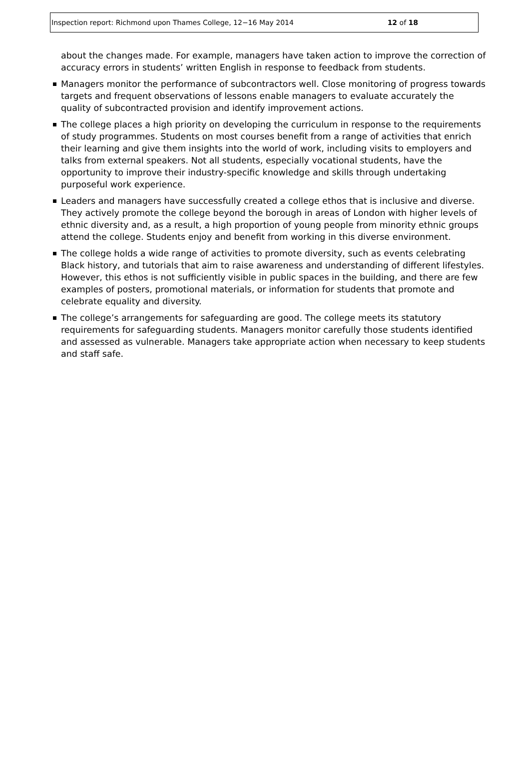Inspection report: Richmond upon Thames College, 12−16 May 2014 12 of 18
about the changes made. For example, managers have taken action to improve the correction of accuracy errors in students’ written English in response to feedback from students.
Managers monitor the performance of subcontractors well. Close monitoring of progress towards targets and frequent observations of lessons enable managers to evaluate accurately the quality of subcontracted provision and identify improvement actions.
The college places a high priority on developing the curriculum in response to the requirements of study programmes. Students on most courses benefit from a range of activities that enrich their learning and give them insights into the world of work, including visits to employers and talks from external speakers. Not all students, especially vocational students, have the opportunity to improve their industry-specific knowledge and skills through undertaking purposeful work experience.
Leaders and managers have successfully created a college ethos that is inclusive and diverse. They actively promote the college beyond the borough in areas of London with higher levels of ethnic diversity and, as a result, a high proportion of young people from minority ethnic groups attend the college. Students enjoy and benefit from working in this diverse environment.
The college holds a wide range of activities to promote diversity, such as events celebrating Black history, and tutorials that aim to raise awareness and understanding of different lifestyles. However, this ethos is not sufficiently visible in public spaces in the building, and there are few examples of posters, promotional materials, or information for students that promote and celebrate equality and diversity.
The college’s arrangements for safeguarding are good. The college meets its statutory requirements for safeguarding students. Managers monitor carefully those students identified and assessed as vulnerable. Managers take appropriate action when necessary to keep students and staff safe.